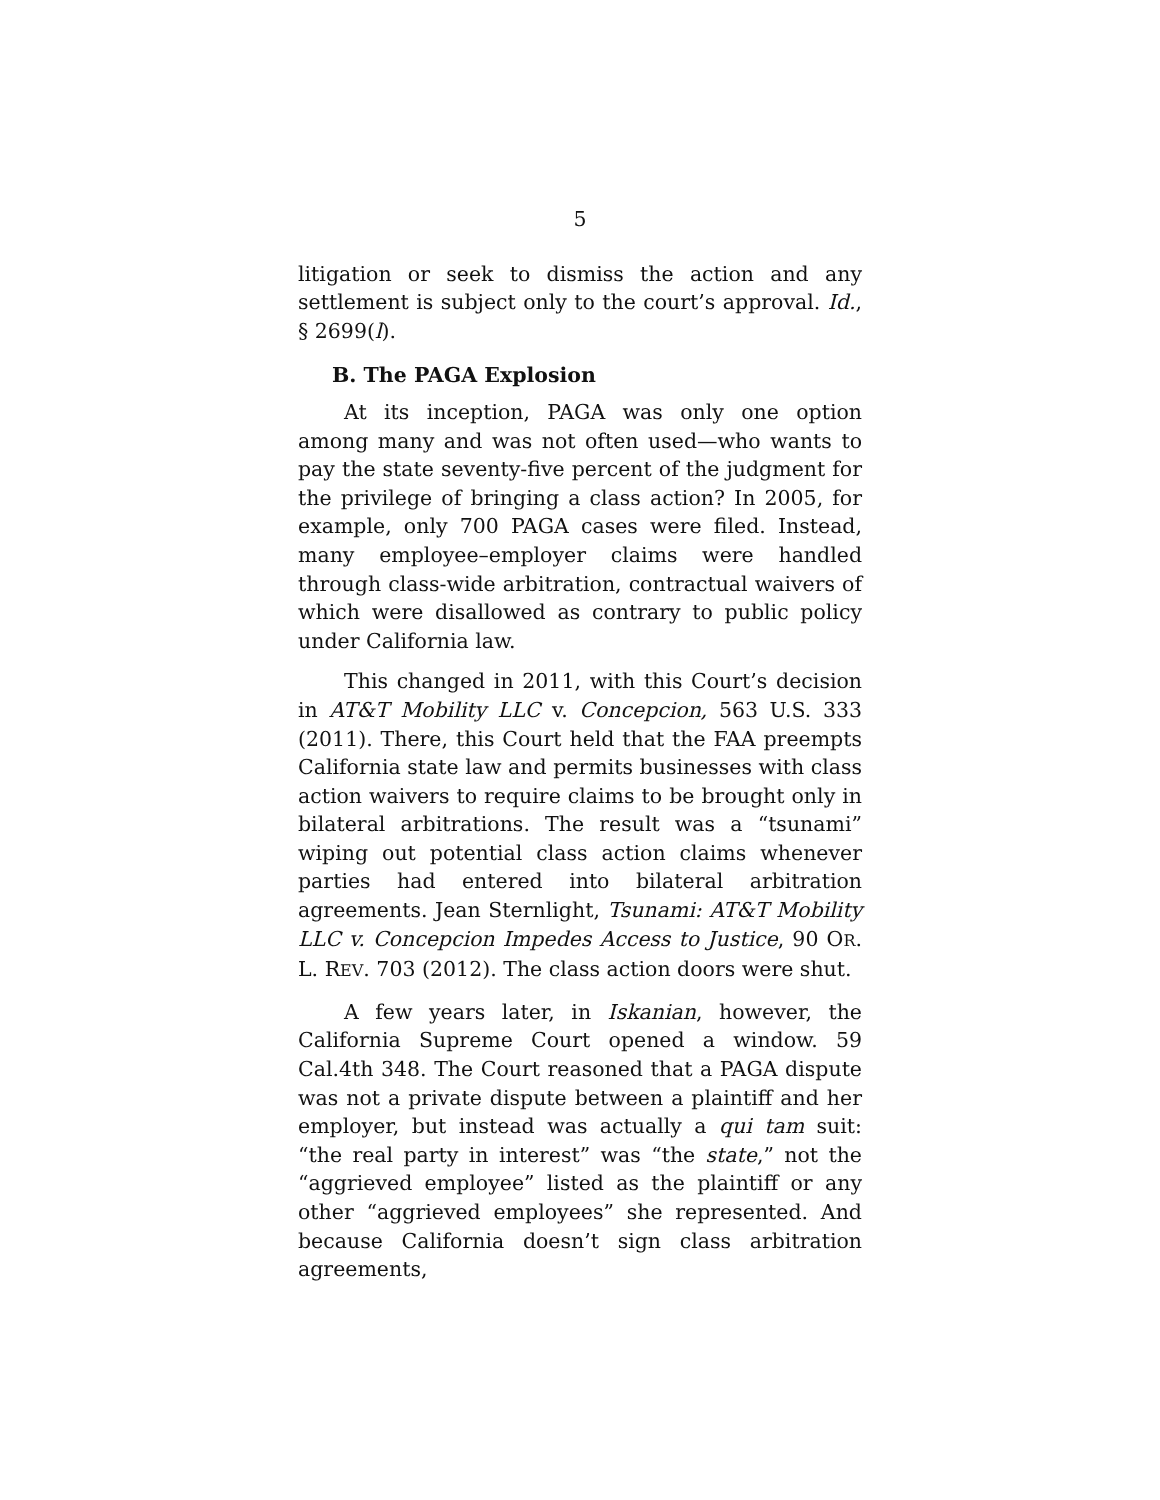5
litigation or seek to dismiss the action and any settlement is subject only to the court’s approval. Id., § 2699(l).
B. The PAGA Explosion
At its inception, PAGA was only one option among many and was not often used—who wants to pay the state seventy-five percent of the judgment for the privilege of bringing a class action? In 2005, for example, only 700 PAGA cases were filed. Instead, many employee–employer claims were handled through class-wide arbitration, contractual waivers of which were disallowed as contrary to public policy under California law.
This changed in 2011, with this Court’s decision in AT&T Mobility LLC v. Concepcion, 563 U.S. 333 (2011). There, this Court held that the FAA preempts California state law and permits businesses with class action waivers to require claims to be brought only in bilateral arbitrations. The result was a “tsunami” wiping out potential class action claims whenever parties had entered into bilateral arbitration agreements. Jean Sternlight, Tsunami: AT&T Mobility LLC v. Concepcion Impedes Access to Justice, 90 OR. L. REV. 703 (2012). The class action doors were shut.
A few years later, in Iskanian, however, the California Supreme Court opened a window. 59 Cal.4th 348. The Court reasoned that a PAGA dispute was not a private dispute between a plaintiff and her employer, but instead was actually a qui tam suit: “the real party in interest” was “the state,” not the “aggrieved employee” listed as the plaintiff or any other “aggrieved employees” she represented. And because California doesn’t sign class arbitration agreements,